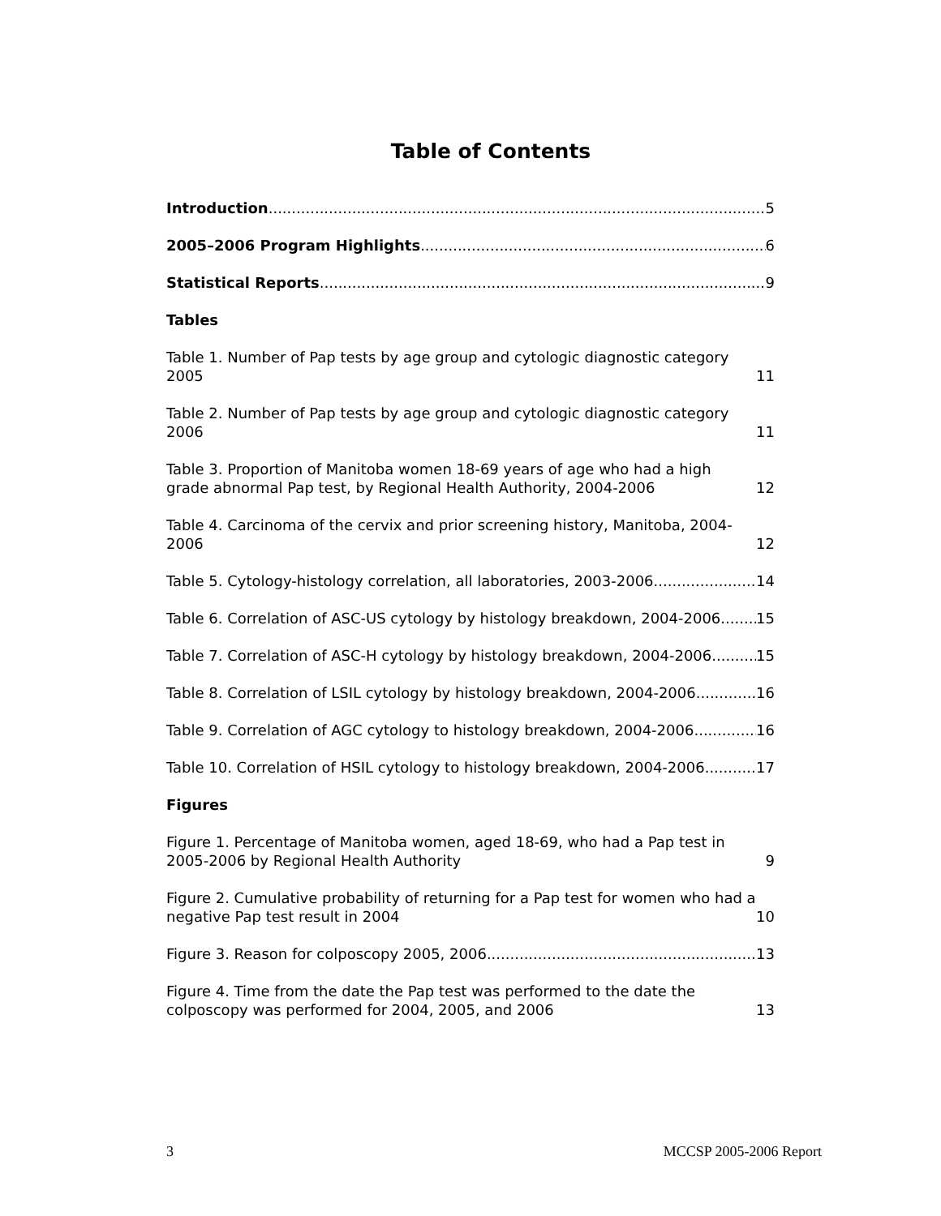Table of Contents
Introduction 5
2005–2006 Program Highlights 6
Statistical Reports 9
Tables
Table 1. Number of Pap tests by age group and cytologic diagnostic category 2005 11
Table 2. Number of Pap tests by age group and cytologic diagnostic category 2006 11
Table 3. Proportion of Manitoba women 18-69 years of age who had a high grade abnormal Pap test, by Regional Health Authority, 2004-2006 12
Table 4. Carcinoma of the cervix and prior screening history, Manitoba, 2004-2006 12
Table 5. Cytology-histology correlation, all laboratories, 2003-2006 14
Table 6. Correlation of ASC-US cytology by histology breakdown, 2004-2006 15
Table 7. Correlation of ASC-H cytology by histology breakdown, 2004-2006 15
Table 8. Correlation of LSIL cytology by histology breakdown, 2004-2006 16
Table 9. Correlation of AGC cytology to histology breakdown, 2004-2006 16
Table 10. Correlation of HSIL cytology to histology breakdown, 2004-2006 17
Figures
Figure 1. Percentage of Manitoba women, aged 18-69, who had a Pap test in 2005-2006 by Regional Health Authority 9
Figure 2. Cumulative probability of returning for a Pap test for women who had a negative Pap test result in 2004 10
Figure 3. Reason for colposcopy 2005, 2006 13
Figure 4. Time from the date the Pap test was performed to the date the colposcopy was performed for 2004, 2005, and 2006 13
3 MCCSP 2005-2006 Report